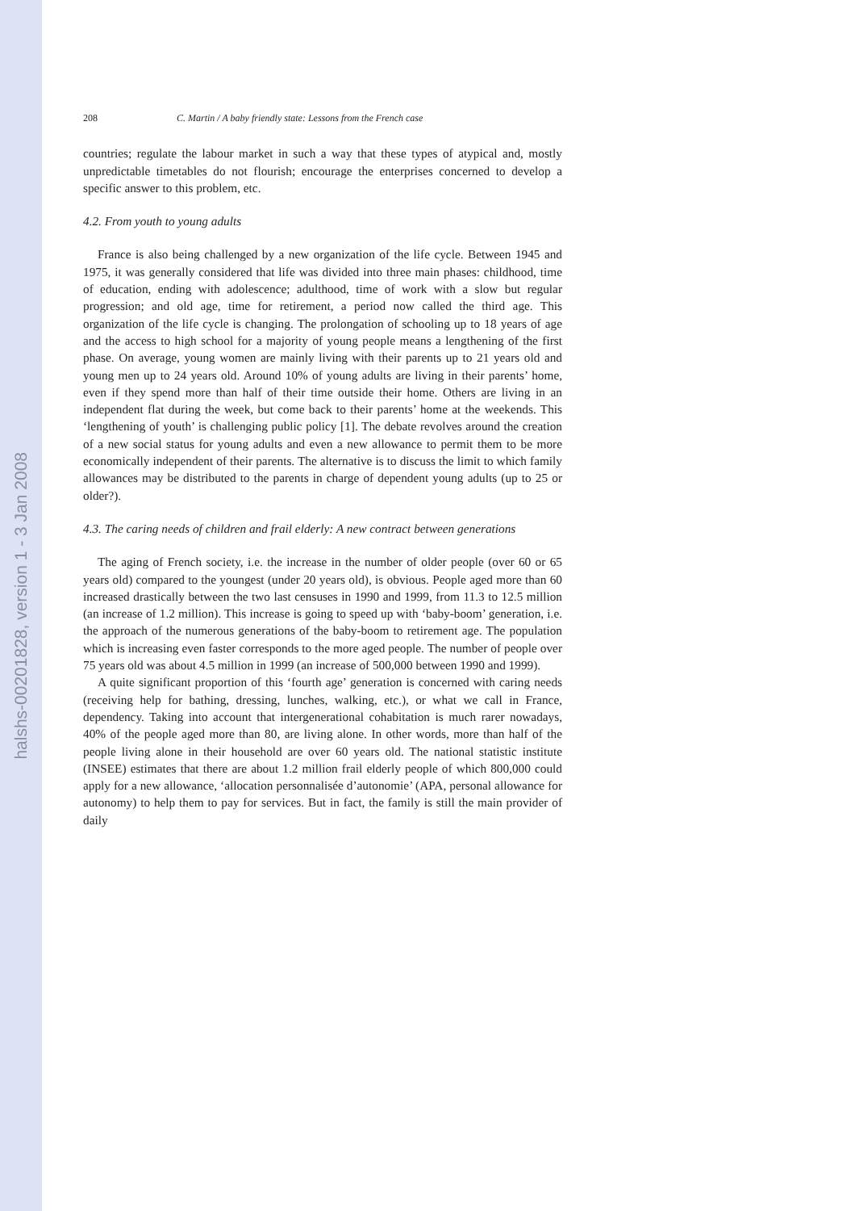halshs-00201828, version 1 - 3 Jan 2008
208 C. Martin / A baby friendly state: Lessons from the French case
countries; regulate the labour market in such a way that these types of atypical and, mostly unpredictable timetables do not flourish; encourage the enterprises concerned to develop a specific answer to this problem, etc.
4.2. From youth to young adults
France is also being challenged by a new organization of the life cycle. Between 1945 and 1975, it was generally considered that life was divided into three main phases: childhood, time of education, ending with adolescence; adulthood, time of work with a slow but regular progression; and old age, time for retirement, a period now called the third age. This organization of the life cycle is changing. The prolongation of schooling up to 18 years of age and the access to high school for a majority of young people means a lengthening of the first phase. On average, young women are mainly living with their parents up to 21 years old and young men up to 24 years old. Around 10% of young adults are living in their parents’ home, even if they spend more than half of their time outside their home. Others are living in an independent flat during the week, but come back to their parents’ home at the weekends. This ‘lengthening of youth’ is challenging public policy [1]. The debate revolves around the creation of a new social status for young adults and even a new allowance to permit them to be more economically independent of their parents. The alternative is to discuss the limit to which family allowances may be distributed to the parents in charge of dependent young adults (up to 25 or older?).
4.3. The caring needs of children and frail elderly: A new contract between generations
The aging of French society, i.e. the increase in the number of older people (over 60 or 65 years old) compared to the youngest (under 20 years old), is obvious. People aged more than 60 increased drastically between the two last censuses in 1990 and 1999, from 11.3 to 12.5 million (an increase of 1.2 million). This increase is going to speed up with ‘baby-boom’ generation, i.e. the approach of the numerous generations of the baby-boom to retirement age. The population which is increasing even faster corresponds to the more aged people. The number of people over 75 years old was about 4.5 million in 1999 (an increase of 500,000 between 1990 and 1999).
A quite significant proportion of this ‘fourth age’ generation is concerned with caring needs (receiving help for bathing, dressing, lunches, walking, etc.), or what we call in France, dependency. Taking into account that intergenerational cohabitation is much rarer nowadays, 40% of the people aged more than 80, are living alone. In other words, more than half of the people living alone in their household are over 60 years old. The national statistic institute (INSEE) estimates that there are about 1.2 million frail elderly people of which 800,000 could apply for a new allowance, ‘allocation personnalisée d’autonomie’ (APA, personal allowance for autonomy) to help them to pay for services. But in fact, the family is still the main provider of daily